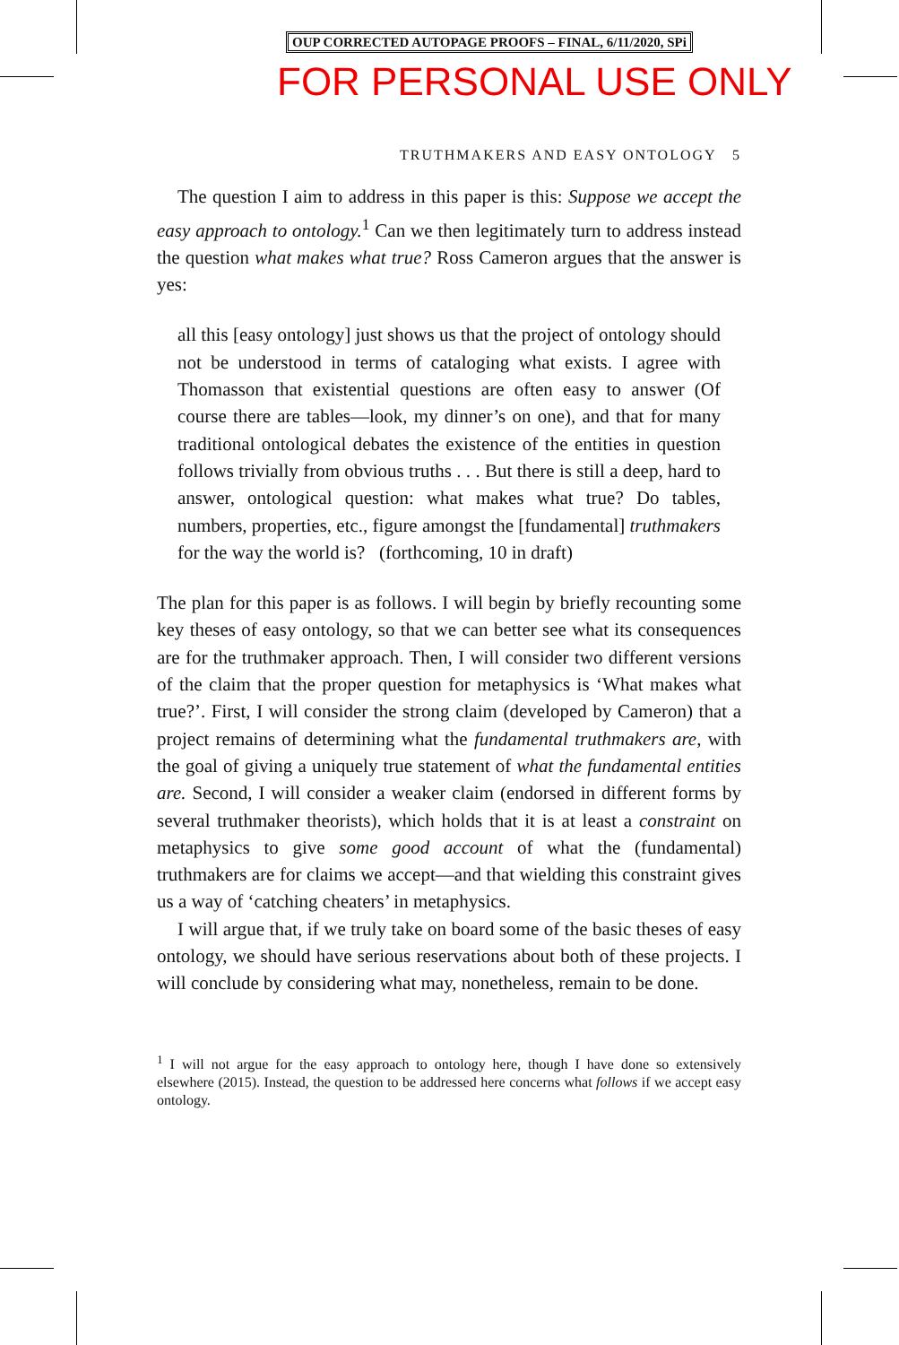OUP CORRECTED AUTOPAGE PROOFS – FINAL, 6/11/2020, SPi
FOR PERSONAL USE ONLY
TRUTHMAKERS AND EASY ONTOLOGY 5
The question I aim to address in this paper is this: Suppose we accept the easy approach to ontology.<sup>1</sup> Can we then legitimately turn to address instead the question what makes what true? Ross Cameron argues that the answer is yes:
all this [easy ontology] just shows us that the project of ontology should not be understood in terms of cataloging what exists. I agree with Thomasson that existential questions are often easy to answer (Of course there are tables—look, my dinner’s on one), and that for many traditional ontological debates the existence of the entities in question follows trivially from obvious truths . . . But there is still a deep, hard to answer, ontological question: what makes what true? Do tables, numbers, properties, etc., figure amongst the [fundamental] truthmakers for the way the world is? (forthcoming, 10 in draft)
The plan for this paper is as follows. I will begin by briefly recounting some key theses of easy ontology, so that we can better see what its consequences are for the truthmaker approach. Then, I will consider two different versions of the claim that the proper question for metaphysics is ‘What makes what true?’. First, I will consider the strong claim (developed by Cameron) that a project remains of determining what the fundamental truthmakers are, with the goal of giving a uniquely true statement of what the fundamental entities are. Second, I will consider a weaker claim (endorsed in different forms by several truthmaker theorists), which holds that it is at least a constraint on metaphysics to give some good account of what the (fundamental) truthmakers are for claims we accept—and that wielding this constraint gives us a way of ‘catching cheaters’ in metaphysics.
I will argue that, if we truly take on board some of the basic theses of easy ontology, we should have serious reservations about both of these projects. I will conclude by considering what may, nonetheless, remain to be done.
<sup>1</sup> I will not argue for the easy approach to ontology here, though I have done so extensively elsewhere (2015). Instead, the question to be addressed here concerns what follows if we accept easy ontology.